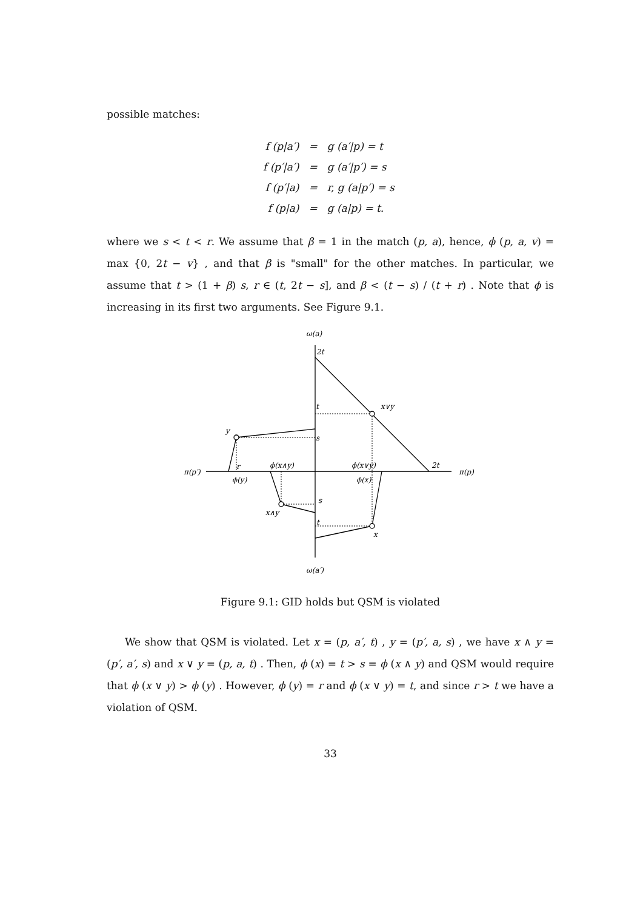possible matches:
| f (p/a′) | = | g (a′/p) = t |
| f (p′/a′) | = | g (a′/p′) = s |
| f (p′/a) | = | r, g (a/p′) = s |
| f (p/a) | = | g (a/p) = t. |
where we s < t < r. We assume that β = 1 in the match (p, a), hence, ϕ (p, a, v) = max {0, 2t − v} , and that β is "small" for the other matches. In particular, we assume that t > (1 + β) s, r ∈ (t, 2t − s], and β < (t − s) / (t + r) . Note that ϕ is increasing in its first two arguments. See Figure 9.1.
ω(a)
2t
x∨y
t
y
s
π(p′)
r
ϕ(x∧y)
ϕ(x∨y)
2t
π(p)
ϕ(y)
ϕ(x)
s
x∧y
t
x
ω(a′)
Figure 9.1: GID holds but QSM is violated
We show that QSM is violated. Let x = (p, a′, t) , y = (p′, a, s) , we have x ∧ y = (p′, a′, s) and x ∨ y = (p, a, t) . Then, ϕ (x) = t > s = ϕ (x ∧ y) and QSM would require that ϕ (x ∨ y) > ϕ (y) . However, ϕ (y) = r and ϕ (x ∨ y) = t, and since r > t we have a violation of QSM.
33